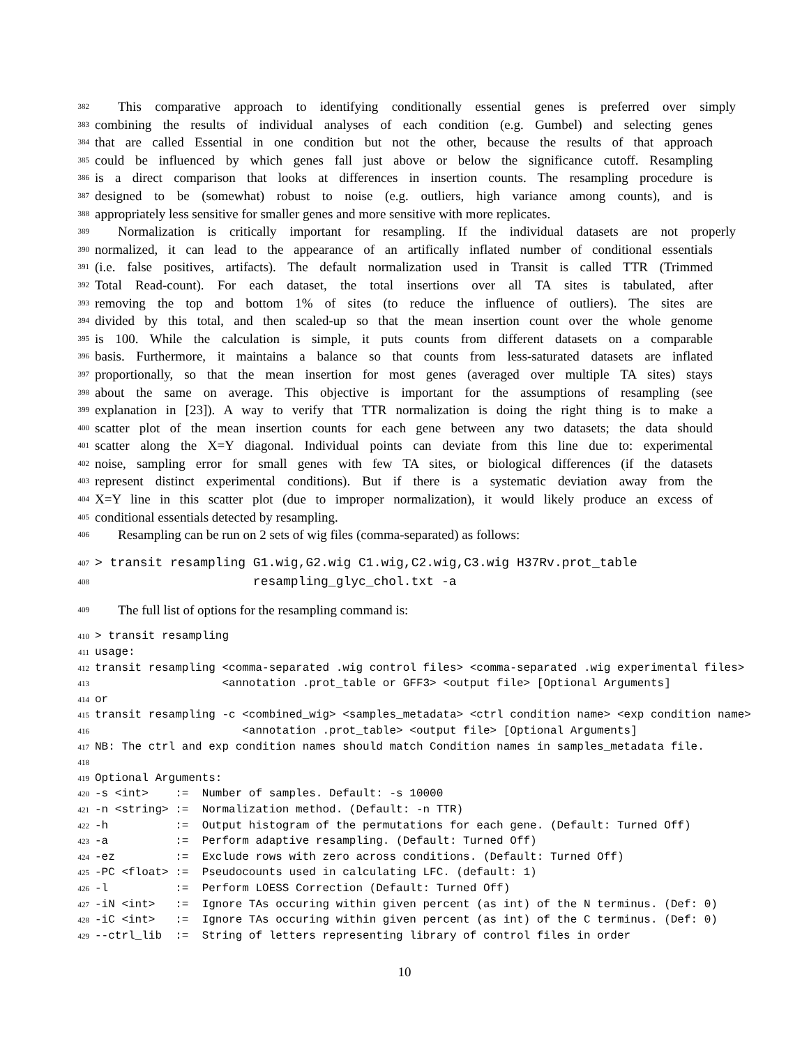382
This comparative approach to identifying conditionally essential genes is preferred over simply
383
combining the results of individual analyses of each condition (e.g. Gumbel) and selecting genes
384
that are called Essential in one condition but not the other, because the results of that approach
385
could be influenced by which genes fall just above or below the significance cutoff. Resampling
386
is a direct comparison that looks at differences in insertion counts. The resampling procedure is
387
designed to be (somewhat) robust to noise (e.g. outliers, high variance among counts), and is
388
appropriately less sensitive for smaller genes and more sensitive with more replicates.
389
Normalization is critically important for resampling. If the individual datasets are not properly
390
normalized, it can lead to the appearance of an artifically inflated number of conditional essentials
391
(i.e. false positives, artifacts). The default normalization used in Transit is called TTR (Trimmed
392
Total Read-count). For each dataset, the total insertions over all TA sites is tabulated, after
393
removing the top and bottom 1% of sites (to reduce the influence of outliers). The sites are
394
divided by this total, and then scaled-up so that the mean insertion count over the whole genome
395
is 100. While the calculation is simple, it puts counts from different datasets on a comparable
396
basis. Furthermore, it maintains a balance so that counts from less-saturated datasets are inflated
397
proportionally, so that the mean insertion for most genes (averaged over multiple TA sites) stays
398
about the same on average. This objective is important for the assumptions of resampling (see
399
explanation in [23]). A way to verify that TTR normalization is doing the right thing is to make a
400
scatter plot of the mean insertion counts for each gene between any two datasets; the data should
401
scatter along the X=Y diagonal. Individual points can deviate from this line due to: experimental
402
noise, sampling error for small genes with few TA sites, or biological differences (if the datasets
403
represent distinct experimental conditions). But if there is a systematic deviation away from the
404
X=Y line in this scatter plot (due to improper normalization), it would likely produce an excess of
405
conditional essentials detected by resampling.
406
Resampling can be run on 2 sets of wig files (comma-separated) as follows:
407
> transit resampling G1.wig,G2.wig C1.wig,C2.wig,C3.wig H37Rv.prot_table
408
resampling_glyc_chol.txt -a
409
The full list of options for the resampling command is:
410
> transit resampling
411
usage:
412
transit resampling <comma-separated .wig control files> <comma-separated .wig experimental files>
413
<annotation .prot_table or GFF3> <output file> [Optional Arguments]
414
or
415
transit resampling -c <combined_wig> <samples_metadata> <ctrl condition name> <exp condition name>
416
<annotation .prot_table> <output file> [Optional Arguments]
417
NB: The ctrl and exp condition names should match Condition names in samples_metadata file.
418
419
Optional Arguments:
420
-s <int> := Number of samples. Default: -s 10000
421
-n <string> := Normalization method. (Default: -n TTR)
422
-h := Output histogram of the permutations for each gene. (Default: Turned Off)
423
-a := Perform adaptive resampling. (Default: Turned Off)
424
-ez := Exclude rows with zero across conditions. (Default: Turned Off)
425
-PC <float> := Pseudocounts used in calculating LFC. (default: 1)
426
-l := Perform LOESS Correction (Default: Turned Off)
427
-iN <int> := Ignore TAs occuring within given percent (as int) of the N terminus. (Def: 0)
428
-iC <int> := Ignore TAs occuring within given percent (as int) of the C terminus. (Def: 0)
429
--ctrl_lib := String of letters representing library of control files in order
10